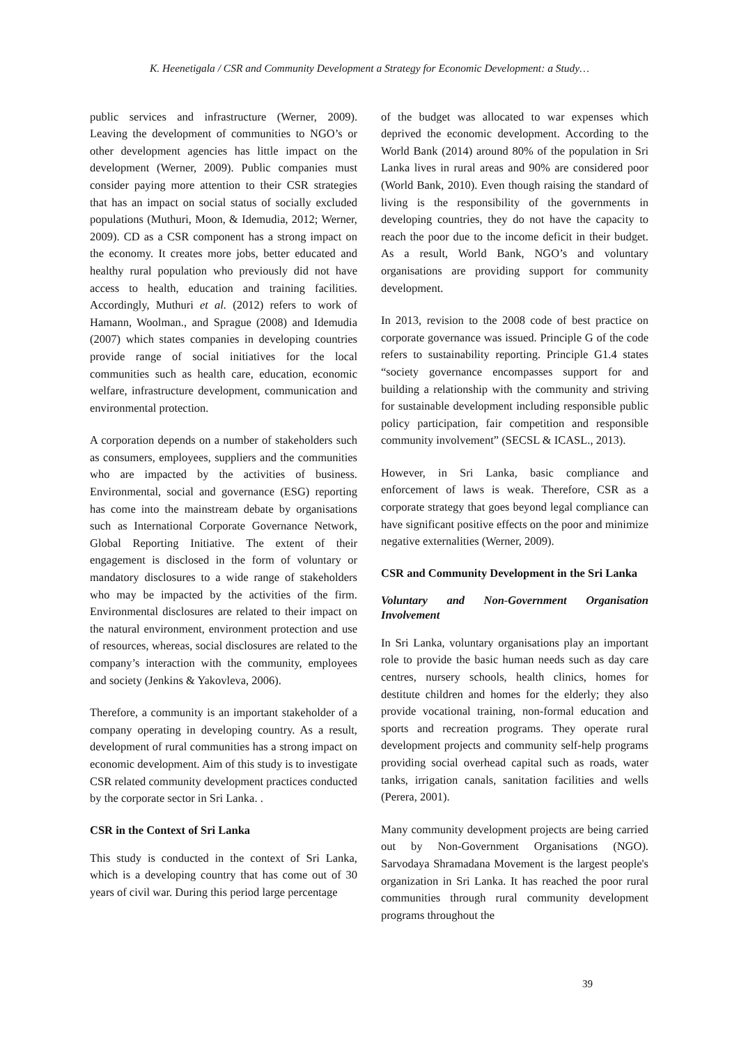K. Heenetigala / CSR and Community Development a Strategy for Economic Development: a Study…
public services and infrastructure (Werner, 2009). Leaving the development of communities to NGO’s or other development agencies has little impact on the development (Werner, 2009). Public companies must consider paying more attention to their CSR strategies that has an impact on social status of socially excluded populations (Muthuri, Moon, & Idemudia, 2012; Werner, 2009). CD as a CSR component has a strong impact on the economy. It creates more jobs, better educated and healthy rural population who previously did not have access to health, education and training facilities. Accordingly, Muthuri et al. (2012) refers to work of Hamann, Woolman., and Sprague (2008) and Idemudia (2007) which states companies in developing countries provide range of social initiatives for the local communities such as health care, education, economic welfare, infrastructure development, communication and environmental protection.
A corporation depends on a number of stakeholders such as consumers, employees, suppliers and the communities who are impacted by the activities of business. Environmental, social and governance (ESG) reporting has come into the mainstream debate by organisations such as International Corporate Governance Network, Global Reporting Initiative. The extent of their engagement is disclosed in the form of voluntary or mandatory disclosures to a wide range of stakeholders who may be impacted by the activities of the firm. Environmental disclosures are related to their impact on the natural environment, environment protection and use of resources, whereas, social disclosures are related to the company’s interaction with the community, employees and society (Jenkins & Yakovleva, 2006).
Therefore, a community is an important stakeholder of a company operating in developing country. As a result, development of rural communities has a strong impact on economic development. Aim of this study is to investigate CSR related community development practices conducted by the corporate sector in Sri Lanka. .
CSR in the Context of Sri Lanka
This study is conducted in the context of Sri Lanka, which is a developing country that has come out of 30 years of civil war. During this period large percentage
of the budget was allocated to war expenses which deprived the economic development. According to the World Bank (2014) around 80% of the population in Sri Lanka lives in rural areas and 90% are considered poor (World Bank, 2010). Even though raising the standard of living is the responsibility of the governments in developing countries, they do not have the capacity to reach the poor due to the income deficit in their budget. As a result, World Bank, NGO’s and voluntary organisations are providing support for community development.
In 2013, revision to the 2008 code of best practice on corporate governance was issued. Principle G of the code refers to sustainability reporting. Principle G1.4 states “society governance encompasses support for and building a relationship with the community and striving for sustainable development including responsible public policy participation, fair competition and responsible community involvement” (SECSL & ICASL., 2013).
However, in Sri Lanka, basic compliance and enforcement of laws is weak. Therefore, CSR as a corporate strategy that goes beyond legal compliance can have significant positive effects on the poor and minimize negative externalities (Werner, 2009).
CSR and Community Development in the Sri Lanka
Voluntary and Non-Government Organisation Involvement
In Sri Lanka, voluntary organisations play an important role to provide the basic human needs such as day care centres, nursery schools, health clinics, homes for destitute children and homes for the elderly; they also provide vocational training, non-formal education and sports and recreation programs. They operate rural development projects and community self-help programs providing social overhead capital such as roads, water tanks, irrigation canals, sanitation facilities and wells (Perera, 2001).
Many community development projects are being carried out by Non-Government Organisations (NGO). Sarvodaya Shramadana Movement is the largest people's organization in Sri Lanka. It has reached the poor rural communities through rural community development programs throughout the
39